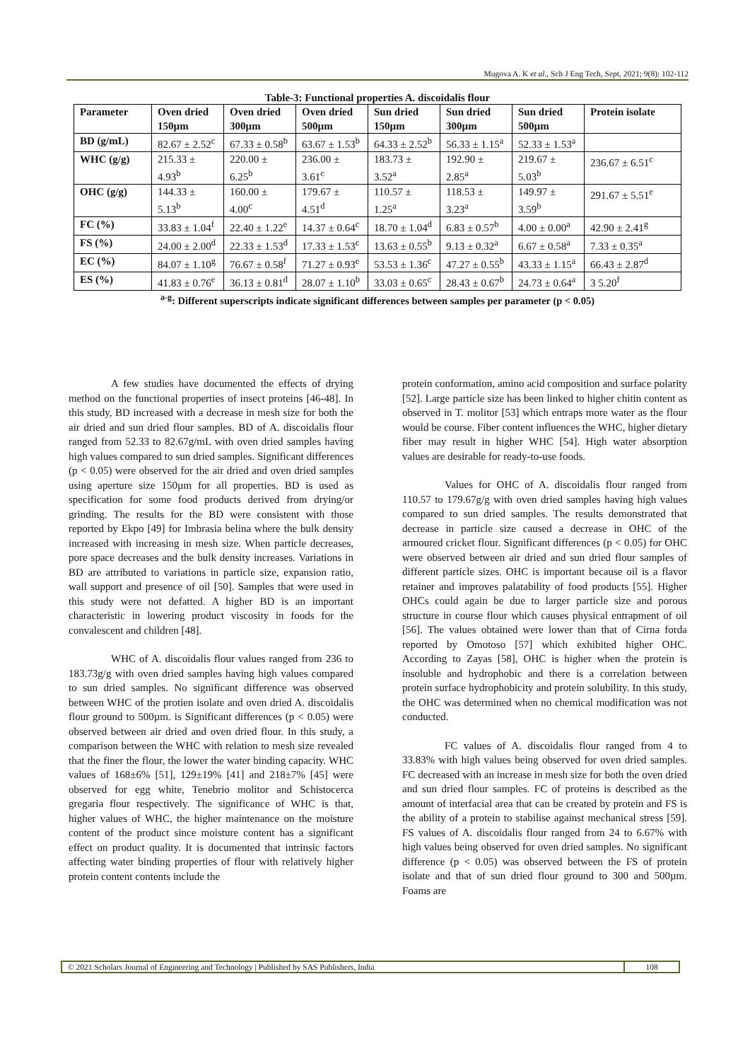Mugova A. K et al., Sch J Eng Tech, Sept, 2021; 9(8): 102-112
Table-3: Functional properties A. discoidalis flour
| Parameter | Oven dried 150µm | Oven dried 300µm | Oven dried 500µm | Sun dried 150µm | Sun dried 300µm | Sun dried 500µm | Protein isolate |
| --- | --- | --- | --- | --- | --- | --- | --- |
| BD (g/mL) | 82.67 ± 2.52<sup>c</sup> | 67.33 ± 0.58<sup>b</sup> | 63.67 ± 1.53<sup>b</sup> | 64.33 ± 2.52<sup>b</sup> | 56.33 ± 1.15<sup>a</sup> | 52.33 ± 1.53<sup>a</sup> | |
| WHC (g/g) | 215.33 ± 4.93<sup>b</sup> | 220.00 ± 6.25<sup>b</sup> | 236.00 ± 3.61<sup>c</sup> | 183.73 ± 3.52<sup>a</sup> | 192.90 ± 2.85<sup>a</sup> | 219.67 ± 5.03<sup>b</sup> | 236.67 ± 6.51<sup>c</sup> |
| OHC (g/g) | 144.33 ± 5.13<sup>b</sup> | 160.00 ± 4.00<sup>c</sup> | 179.67 ± 4.51<sup>d</sup> | 110.57 ± 1.25<sup>a</sup> | 118.53 ± 3.23<sup>a</sup> | 149.97 ± 3.59<sup>b</sup> | 291.67 ± 5.51<sup>e</sup> |
| FC (%) | 33.83 ± 1.04<sup>f</sup> | 22.40 ± 1.22<sup>e</sup> | 14.37 ± 0.64<sup>c</sup> | 18.70 ± 1.04<sup>d</sup> | 6.83 ± 0.57<sup>b</sup> | 4.00 ± 0.00<sup>a</sup> | 42.90 ± 2.41<sup>g</sup> |
| FS (%) | 24.00 ± 2.00<sup>d</sup> | 22.33 ± 1.53<sup>d</sup> | 17.33 ± 1.53<sup>c</sup> | 13.63 ± 0.55<sup>b</sup> | 9.13 ± 0.32<sup>a</sup> | 6.67 ± 0.58<sup>a</sup> | 7.33 ± 0.35<sup>a</sup> |
| EC (%) | 84.07 ± 1.10<sup>g</sup> | 76.67 ± 0.58<sup>f</sup> | 71.27 ± 0.93<sup>e</sup> | 53.53 ± 1.36<sup>c</sup> | 47.27 ± 0.55<sup>b</sup> | 43.33 ± 1.15<sup>a</sup> | 66.43 ± 2.87<sup>d</sup> |
| ES (%) | 41.83 ± 0.76<sup>e</sup> | 36.13 ± 0.81<sup>d</sup> | 28.07 ± 1.10<sup>b</sup> | 33.03 ± 0.65<sup>c</sup> | 28.43 ± 0.67<sup>b</sup> | 24.73 ± 0.64<sup>a</sup> | 3 5.20<sup>f</sup> |
<sup>a-g</sup>: Different superscripts indicate significant differences between samples per parameter (p < 0.05)
A few studies have documented the effects of drying method on the functional properties of insect proteins [46-48]. In this study, BD increased with a decrease in mesh size for both the air dried and sun dried flour samples. BD of A. discoidalis flour ranged from 52.33 to 82.67g/mL with oven dried samples having high values compared to sun dried samples. Significant differences (p < 0.05) were observed for the air dried and oven dried samples using aperture size 150µm for all properties. BD is used as specification for some food products derived from drying/or grinding. The results for the BD were consistent with those reported by Ekpo [49] for Imbrasia belina where the bulk density increased with increasing in mesh size. When particle decreases, pore space decreases and the bulk density increases. Variations in BD are attributed to variations in particle size, expansion ratio, wall support and presence of oil [50]. Samples that were used in this study were not defatted. A higher BD is an important characteristic in lowering product viscosity in foods for the convalescent and children [48].
WHC of A. discoidalis flour values ranged from 236 to 183.73g/g with oven dried samples having high values compared to sun dried samples. No significant difference was observed between WHC of the protien isolate and oven dried A. discoidalis flour ground to 500µm. is Significant differences (p < 0.05) were observed between air dried and oven dried flour. In this study, a comparison between the WHC with relation to mesh size revealed that the finer the flour, the lower the water binding capacity. WHC values of 168±6% [51], 129±19% [41] and 218±7% [45] were observed for egg white, Tenebrio molitor and Schistocerca gregaria flour respectively. The significance of WHC is that, higher values of WHC, the higher maintenance on the moisture content of the product since moisture content has a significant effect on product quality. It is documented that intrinsic factors affecting water binding properties of flour with relatively higher protein content contents include the
protein conformation, amino acid composition and surface polarity [52]. Large particle size has been linked to higher chitin content as observed in T. molitor [53] which entraps more water as the flour would be course. Fiber content influences the WHC, higher dietary fiber may result in higher WHC [54]. High water absorption values are desirable for ready-to-use foods.
Values for OHC of A. discoidalis flour ranged from 110.57 to 179.67g/g with oven dried samples having high values compared to sun dried samples. The results demonstrated that decrease in particle size caused a decrease in OHC of the armoured cricket flour. Significant differences (p < 0.05) for OHC were observed between air dried and sun dried flour samples of different particle sizes. OHC is important because oil is a flavor retainer and improves palatability of food products [55]. Higher OHCs could again be due to larger particle size and porous structure in course flour which causes physical entrapment of oil [56]. The values obtained were lower than that of Cirna forda reported by Omotoso [57] which exhibited higher OHC. According to Zayas [58], OHC is higher when the protein is insoluble and hydrophobic and there is a correlation between protein surface hydrophobicity and protein solubility. In this study, the OHC was determined when no chemical modification was not conducted.
FC values of A. discoidalis flour ranged from 4 to 33.83% with high values being observed for oven dried samples. FC decreased with an increase in mesh size for both the oven dried and sun dried flour samples. FC of proteins is described as the amount of interfacial area that can be created by protein and FS is the ability of a protein to stabilise against mechanical stress [59]. FS values of A. discoidalis flour ranged from 24 to 6.67% with high values being observed for oven dried samples. No significant difference (p < 0.05) was observed between the FS of protein isolate and that of sun dried flour ground to 300 and 500µm. Foams are
© 2021 Scholars Journal of Engineering and Technology | Published by SAS Publishers, India
108